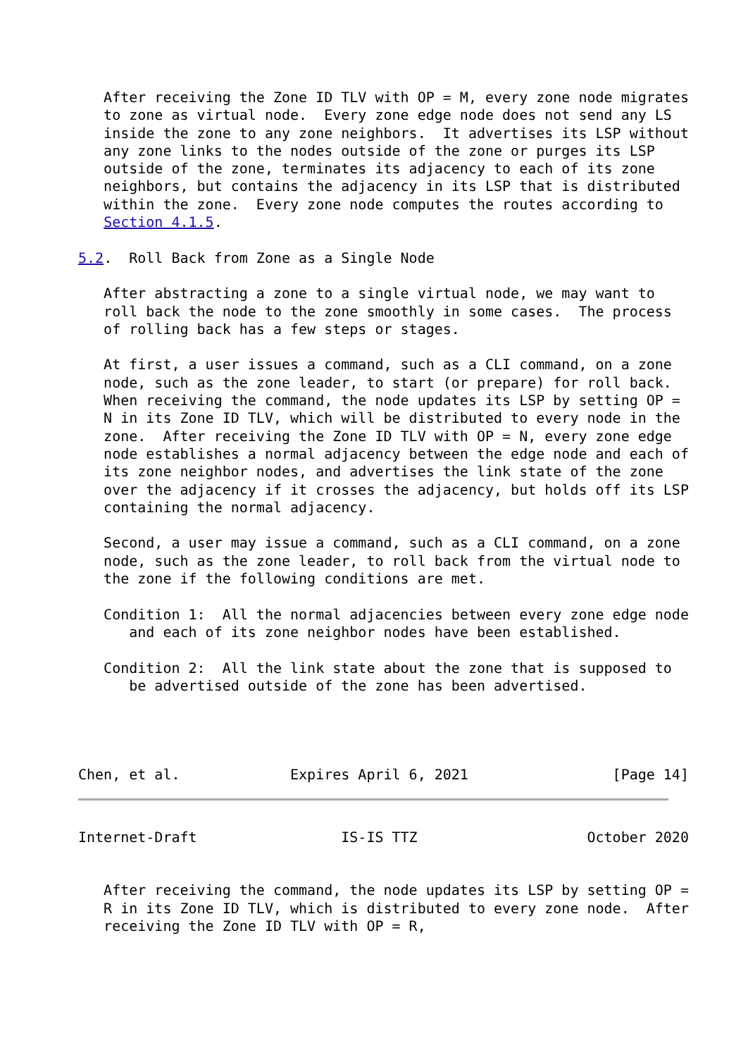After receiving the Zone ID TLV with OP = M, every zone node migrates
   to zone as virtual node.  Every zone edge node does not send any LS
   inside the zone to any zone neighbors.  It advertises its LSP without
   any zone links to the nodes outside of the zone or purges its LSP
   outside of the zone, terminates its adjacency to each of its zone
   neighbors, but contains the adjacency in its LSP that is distributed
   within the zone.  Every zone node computes the routes according to
   Section 4.1.5.

5.2.  Roll Back from Zone as a Single Node

   After abstracting a zone to a single virtual node, we may want to
   roll back the node to the zone smoothly in some cases.  The process
   of rolling back has a few steps or stages.

   At first, a user issues a command, such as a CLI command, on a zone
   node, such as the zone leader, to start (or prepare) for roll back.
   When receiving the command, the node updates its LSP by setting OP =
   N in its Zone ID TLV, which will be distributed to every node in the
   zone.  After receiving the Zone ID TLV with OP = N, every zone edge
   node establishes a normal adjacency between the edge node and each of
   its zone neighbor nodes, and advertises the link state of the zone
   over the adjacency if it crosses the adjacency, but holds off its LSP
   containing the normal adjacency.

   Second, a user may issue a command, such as a CLI command, on a zone
   node, such as the zone leader, to roll back from the virtual node to
   the zone if the following conditions are met.

   Condition 1:  All the normal adjacencies between every zone edge node
      and each of its zone neighbor nodes have been established.

   Condition 2:  All the link state about the zone that is supposed to
      be advertised outside of the zone has been advertised.




Chen, et al.             Expires April 6, 2021                 [Page 14]
Internet-Draft                 IS-IS TTZ                    October 2020


   After receiving the command, the node updates its LSP by setting OP =
   R in its Zone ID TLV, which is distributed to every zone node.  After
   receiving the Zone ID TLV with OP = R,